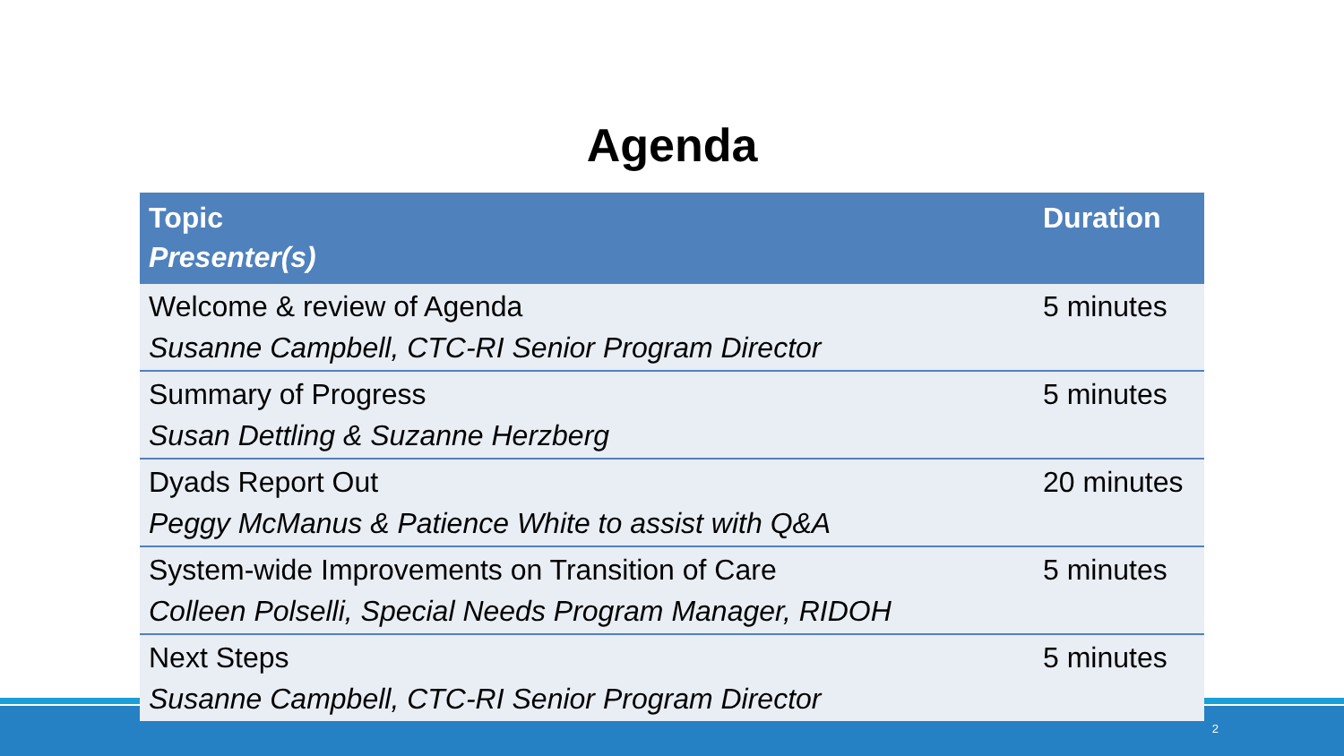Agenda
| Topic Presenter(s) | Duration |
| --- | --- |
| Welcome & review of Agenda Susanne Campbell, CTC-RI Senior Program Director | 5 minutes |
| Summary of Progress Susan Dettling & Suzanne Herzberg | 5 minutes |
| Dyads Report Out Peggy McManus & Patience White to assist with Q&A | 20 minutes |
| System-wide Improvements on Transition of Care Colleen Polselli, Special Needs Program Manager, RIDOH | 5 minutes |
| Next Steps Susanne Campbell, CTC-RI Senior Program Director | 5 minutes |
2